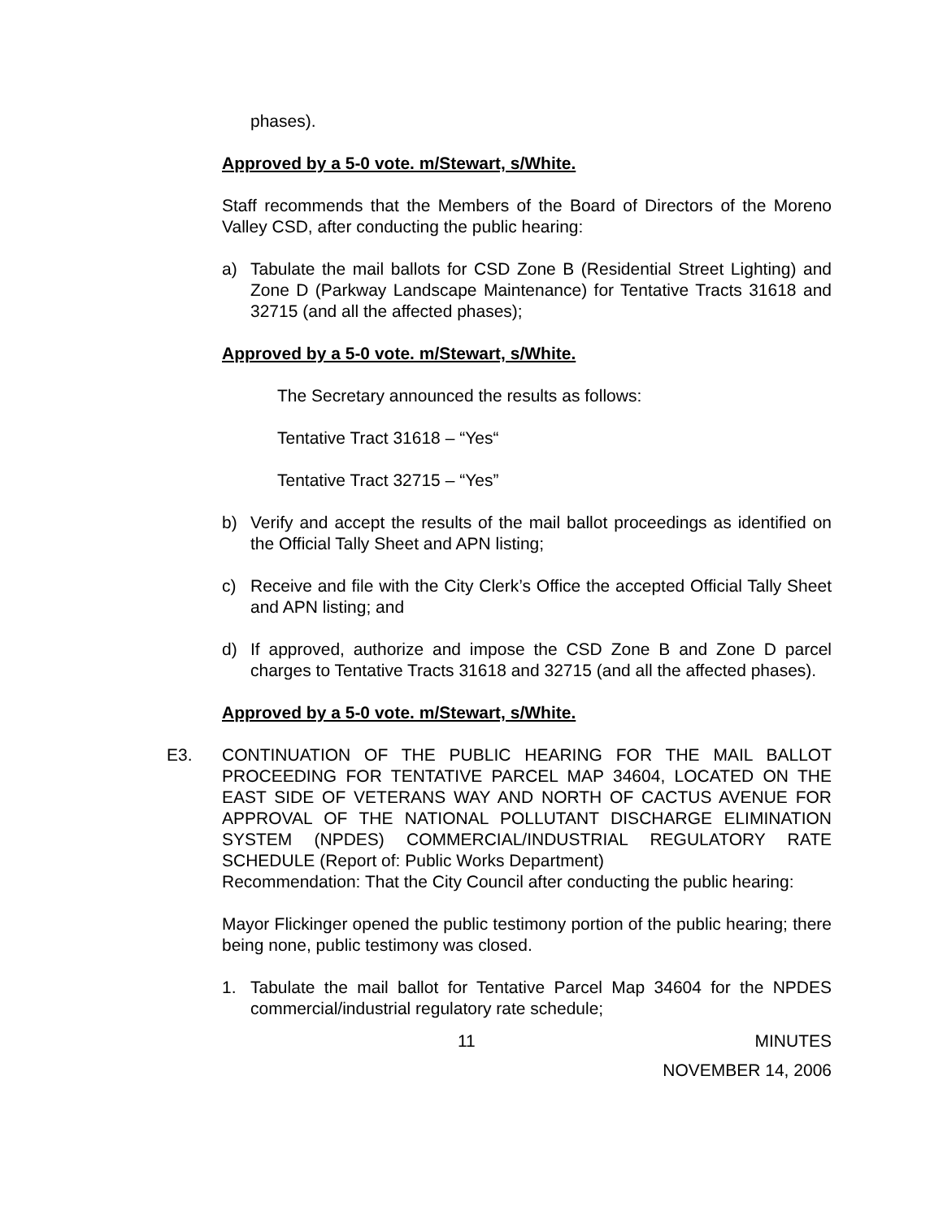phases).
Approved by a 5-0 vote. m/Stewart, s/White.
Staff recommends that the Members of the Board of Directors of the Moreno Valley CSD, after conducting the public hearing:
a) Tabulate the mail ballots for CSD Zone B (Residential Street Lighting) and Zone D (Parkway Landscape Maintenance) for Tentative Tracts 31618 and 32715 (and all the affected phases);
Approved by a 5-0 vote. m/Stewart, s/White.
The Secretary announced the results as follows:
Tentative Tract 31618 – “Yes“
Tentative Tract 32715 – “Yes”
b) Verify and accept the results of the mail ballot proceedings as identified on the Official Tally Sheet and APN listing;
c) Receive and file with the City Clerk’s Office the accepted Official Tally Sheet and APN listing; and
d) If approved, authorize and impose the CSD Zone B and Zone D parcel charges to Tentative Tracts 31618 and 32715 (and all the affected phases).
Approved by a 5-0 vote. m/Stewart, s/White.
E3. CONTINUATION OF THE PUBLIC HEARING FOR THE MAIL BALLOT PROCEEDING FOR TENTATIVE PARCEL MAP 34604, LOCATED ON THE EAST SIDE OF VETERANS WAY AND NORTH OF CACTUS AVENUE FOR APPROVAL OF THE NATIONAL POLLUTANT DISCHARGE ELIMINATION SYSTEM (NPDES) COMMERCIAL/INDUSTRIAL REGULATORY RATE SCHEDULE (Report of: Public Works Department)
Recommendation: That the City Council after conducting the public hearing:
Mayor Flickinger opened the public testimony portion of the public hearing; there being none, public testimony was closed.
1. Tabulate the mail ballot for Tentative Parcel Map 34604 for the NPDES commercial/industrial regulatory rate schedule;
11 MINUTES
NOVEMBER 14, 2006